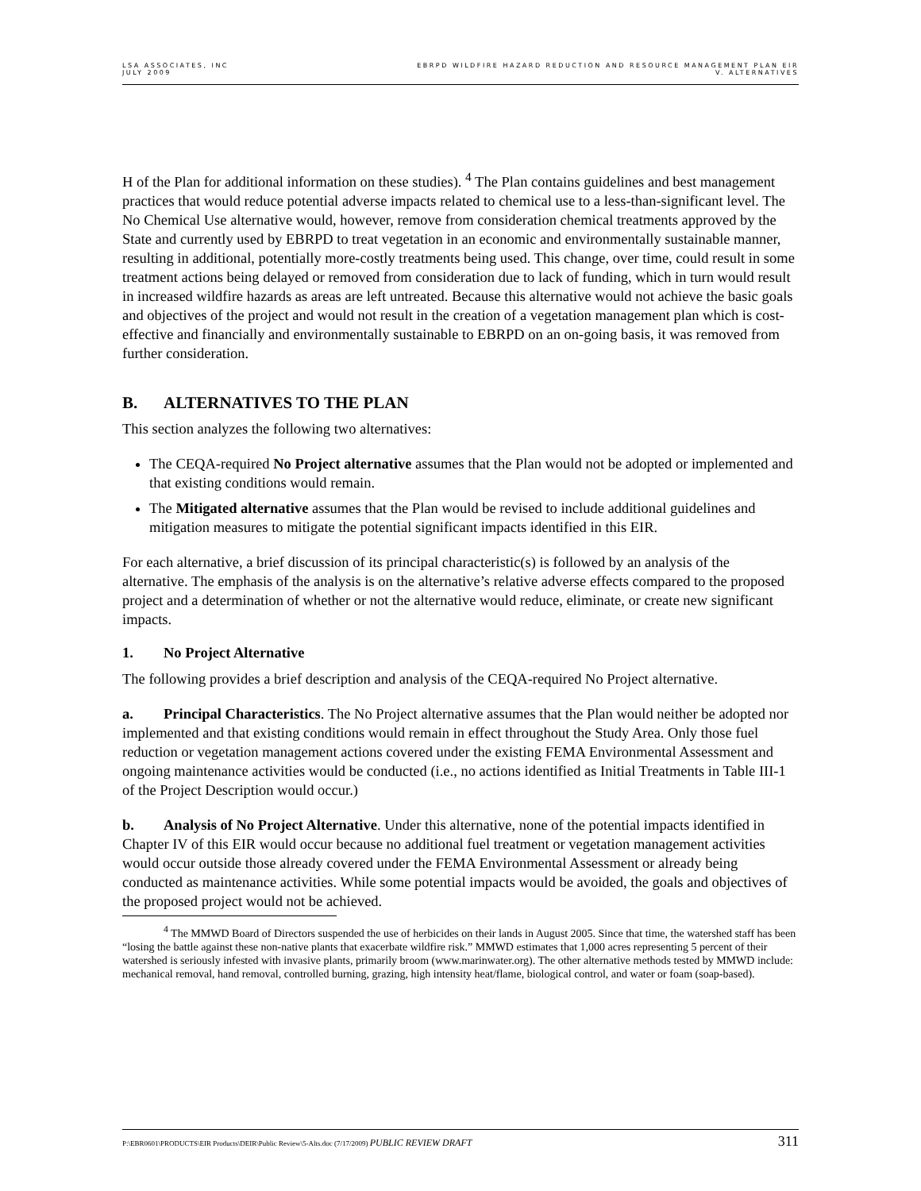LSA ASSOCIATES, INC
JULY 2009
EBRPD WILDFIRE HAZARD REDUCTION AND RESOURCE MANAGEMENT PLAN EIR
V. ALTERNATIVES
H of the Plan for additional information on these studies). <sup>4</sup> The Plan contains guidelines and best management practices that would reduce potential adverse impacts related to chemical use to a less-than-significant level. The No Chemical Use alternative would, however, remove from consideration chemical treatments approved by the State and currently used by EBRPD to treat vegetation in an economic and environmentally sustainable manner, resulting in additional, potentially more-costly treatments being used. This change, over time, could result in some treatment actions being delayed or removed from consideration due to lack of funding, which in turn would result in increased wildfire hazards as areas are left untreated. Because this alternative would not achieve the basic goals and objectives of the project and would not result in the creation of a vegetation management plan which is cost-effective and financially and environmentally sustainable to EBRPD on an on-going basis, it was removed from further consideration.
B. ALTERNATIVES TO THE PLAN
This section analyzes the following two alternatives:
The CEQA-required No Project alternative assumes that the Plan would not be adopted or implemented and that existing conditions would remain.
The Mitigated alternative assumes that the Plan would be revised to include additional guidelines and mitigation measures to mitigate the potential significant impacts identified in this EIR.
For each alternative, a brief discussion of its principal characteristic(s) is followed by an analysis of the alternative. The emphasis of the analysis is on the alternative’s relative adverse effects compared to the proposed project and a determination of whether or not the alternative would reduce, eliminate, or create new significant impacts.
1. No Project Alternative
The following provides a brief description and analysis of the CEQA-required No Project alternative.
a. Principal Characteristics. The No Project alternative assumes that the Plan would neither be adopted nor implemented and that existing conditions would remain in effect throughout the Study Area. Only those fuel reduction or vegetation management actions covered under the existing FEMA Environmental Assessment and ongoing maintenance activities would be conducted (i.e., no actions identified as Initial Treatments in Table III-1 of the Project Description would occur.)
b. Analysis of No Project Alternative. Under this alternative, none of the potential impacts identified in Chapter IV of this EIR would occur because no additional fuel treatment or vegetation management activities would occur outside those already covered under the FEMA Environmental Assessment or already being conducted as maintenance activities. While some potential impacts would be avoided, the goals and objectives of the proposed project would not be achieved.
<sup>4</sup> The MMWD Board of Directors suspended the use of herbicides on their lands in August 2005. Since that time, the watershed staff has been “losing the battle against these non-native plants that exacerbate wildfire risk.” MMWD estimates that 1,000 acres representing 5 percent of their watershed is seriously infested with invasive plants, primarily broom (www.marinwater.org). The other alternative methods tested by MMWD include: mechanical removal, hand removal, controlled burning, grazing, high intensity heat/flame, biological control, and water or foam (soap-based).
P:\EBR0601\PRODUCTS\EIR Products\DEIR\Public Review\5-Alts.doc (7/17/2009) PUBLIC REVIEW DRAFT
311